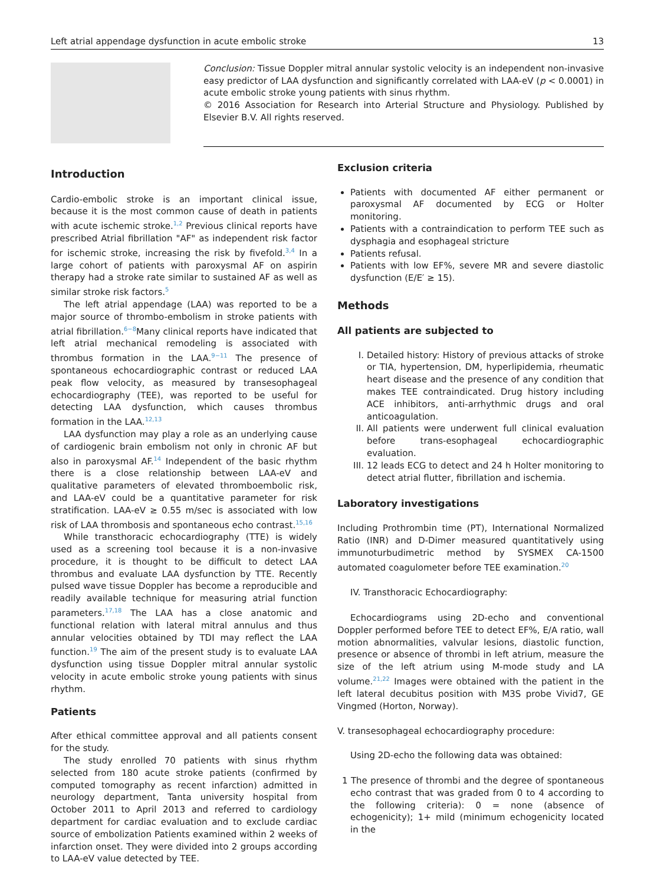Left atrial appendage dysfunction in acute embolic stroke 13
Conclusion: Tissue Doppler mitral annular systolic velocity is an independent non-invasive easy predictor of LAA dysfunction and significantly correlated with LAA-eV (p < 0.0001) in acute embolic stroke young patients with sinus rhythm.
© 2016 Association for Research into Arterial Structure and Physiology. Published by Elsevier B.V. All rights reserved.
Introduction
Cardio-embolic stroke is an important clinical issue, because it is the most common cause of death in patients with acute ischemic stroke.<sup>1,2</sup> Previous clinical reports have prescribed Atrial fibrillation "AF" as independent risk factor for ischemic stroke, increasing the risk by fivefold.<sup>3,4</sup> In a large cohort of patients with paroxysmal AF on aspirin therapy had a stroke rate similar to sustained AF as well as similar stroke risk factors.<sup>5</sup>
The left atrial appendage (LAA) was reported to be a major source of thrombo-embolism in stroke patients with atrial fibrillation.<sup>6−8</sup>Many clinical reports have indicated that left atrial mechanical remodeling is associated with thrombus formation in the LAA.<sup>9−11</sup> The presence of spontaneous echocardiographic contrast or reduced LAA peak flow velocity, as measured by transesophageal echocardiography (TEE), was reported to be useful for detecting LAA dysfunction, which causes thrombus formation in the LAA.<sup>12,13</sup>
LAA dysfunction may play a role as an underlying cause of cardiogenic brain embolism not only in chronic AF but also in paroxysmal AF.<sup>14</sup> Independent of the basic rhythm there is a close relationship between LAA-eV and qualitative parameters of elevated thromboembolic risk, and LAA-eV could be a quantitative parameter for risk stratification. LAA-eV ≥ 0.55 m/sec is associated with low risk of LAA thrombosis and spontaneous echo contrast.<sup>15,16</sup>
While transthoracic echocardiography (TTE) is widely used as a screening tool because it is a non-invasive procedure, it is thought to be difficult to detect LAA thrombus and evaluate LAA dysfunction by TTE. Recently pulsed wave tissue Doppler has become a reproducible and readily available technique for measuring atrial function parameters.<sup>17,18</sup> The LAA has a close anatomic and functional relation with lateral mitral annulus and thus annular velocities obtained by TDI may reflect the LAA function.<sup>19</sup> The aim of the present study is to evaluate LAA dysfunction using tissue Doppler mitral annular systolic velocity in acute embolic stroke young patients with sinus rhythm.
Patients
After ethical committee approval and all patients consent for the study.
The study enrolled 70 patients with sinus rhythm selected from 180 acute stroke patients (confirmed by computed tomography as recent infarction) admitted in neurology department, Tanta university hospital from October 2011 to April 2013 and referred to cardiology department for cardiac evaluation and to exclude cardiac source of embolization Patients examined within 2 weeks of infarction onset. They were divided into 2 groups according to LAA-eV value detected by TEE.
Exclusion criteria
Patients with documented AF either permanent or paroxysmal AF documented by ECG or Holter monitoring.
Patients with a contraindication to perform TEE such as dysphagia and esophageal stricture
Patients refusal.
Patients with low EF%, severe MR and severe diastolic dysfunction (E/E′ ≥ 15).
Methods
All patients are subjected to
I. Detailed history: History of previous attacks of stroke or TIA, hypertension, DM, hyperlipidemia, rheumatic heart disease and the presence of any condition that makes TEE contraindicated. Drug history including ACE inhibitors, anti-arrhythmic drugs and oral anticoagulation.
II. All patients were underwent full clinical evaluation before trans-esophageal echocardiographic evaluation.
III. 12 leads ECG to detect and 24 h Holter monitoring to detect atrial flutter, fibrillation and ischemia.
Laboratory investigations
Including Prothrombin time (PT), International Normalized Ratio (INR) and D-Dimer measured quantitatively using immunoturbudimetric method by SYSMEX CA-1500 automated coagulometer before TEE examination.<sup>20</sup>
IV. Transthoracic Echocardiography:
Echocardiograms using 2D-echo and conventional Doppler performed before TEE to detect EF%, E/A ratio, wall motion abnormalities, valvular lesions, diastolic function, presence or absence of thrombi in left atrium, measure the size of the left atrium using M-mode study and LA volume.<sup>21,22</sup> Images were obtained with the patient in the left lateral decubitus position with M3S probe Vivid7, GE Vingmed (Horton, Norway).
V. transesophageal echocardiography procedure:
Using 2D-echo the following data was obtained:
1 The presence of thrombi and the degree of spontaneous echo contrast that was graded from 0 to 4 according to the following criteria): 0 = none (absence of echogenicity); 1+ mild (minimum echogenicity located in the